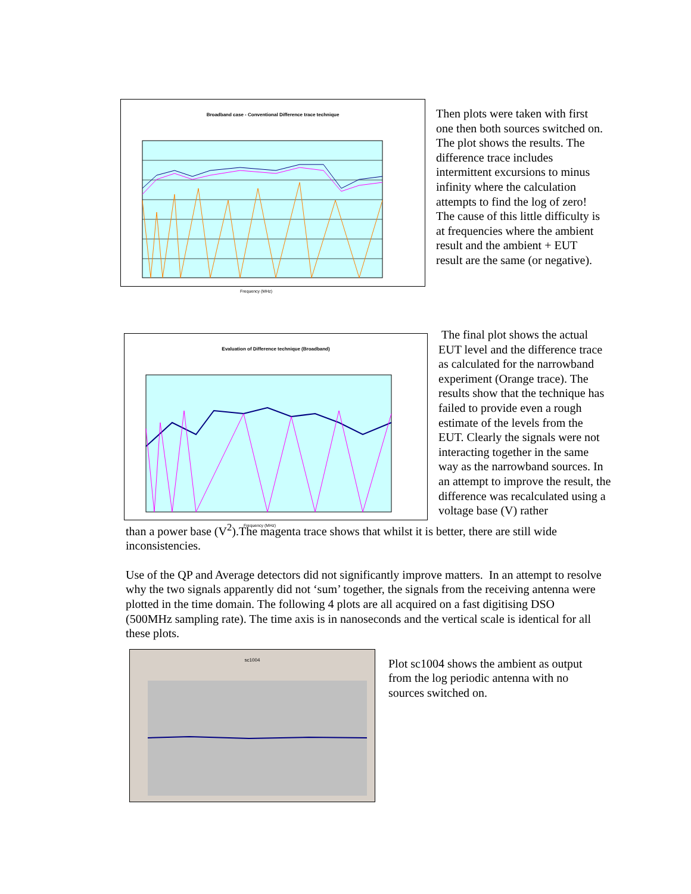Broadband case - Conventional Difference trace technique
Frequency (MHz)
Then plots were taken with first one then both sources switched on. The plot shows the results. The difference trace includes intermittent excursions to minus infinity where the calculation attempts to find the log of zero! The cause of this little difficulty is at frequencies where the ambient result and the ambient + EUT result are the same (or negative).
Evaluation of Difference technique (Broadband)
Frequency (MHz)
The final plot shows the actual EUT level and the difference trace as calculated for the narrowband experiment (Orange trace). The results show that the technique has failed to provide even a rough estimate of the levels from the EUT. Clearly the signals were not interacting together in the same way as the narrowband sources. In an attempt to improve the result, the difference was recalculated using a voltage base (V) rather
than a power base (V<sup>2</sup>).The magenta trace shows that whilst it is better, there are still wide inconsistencies.
Use of the QP and Average detectors did not significantly improve matters. In an attempt to resolve why the two signals apparently did not ‘sum’ together, the signals from the receiving antenna were plotted in the time domain. The following 4 plots are all acquired on a fast digitising DSO (500MHz sampling rate). The time axis is in nanoseconds and the vertical scale is identical for all these plots.
sc1004
Plot sc1004 shows the ambient as output from the log periodic antenna with no sources switched on.